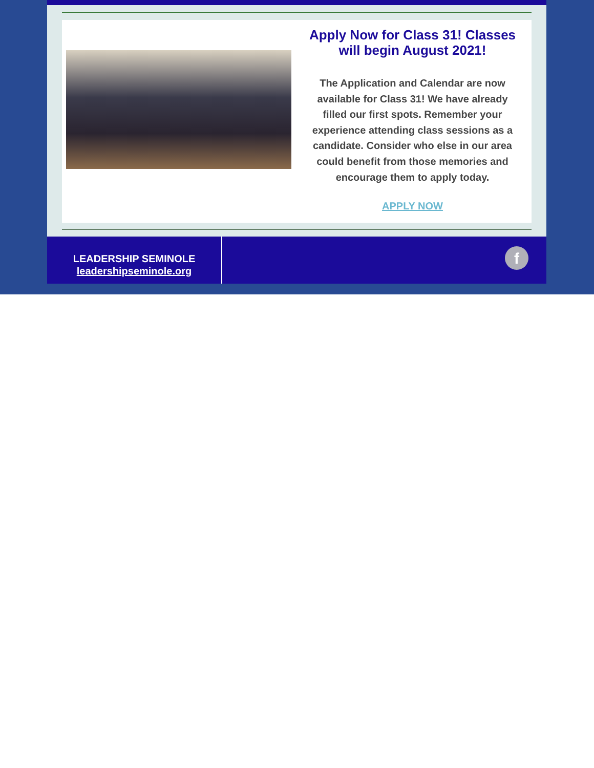Apply Now for Class 31! Classes will begin August 2021!
The Application and Calendar are now available for Class 31! We have already filled our first spots. Remember your experience attending class sessions as a candidate. Consider who else in our area could benefit from those memories and encourage them to apply today.
APPLY NOW
LEADERSHIP SEMINOLE
leadershipseminole.org
f